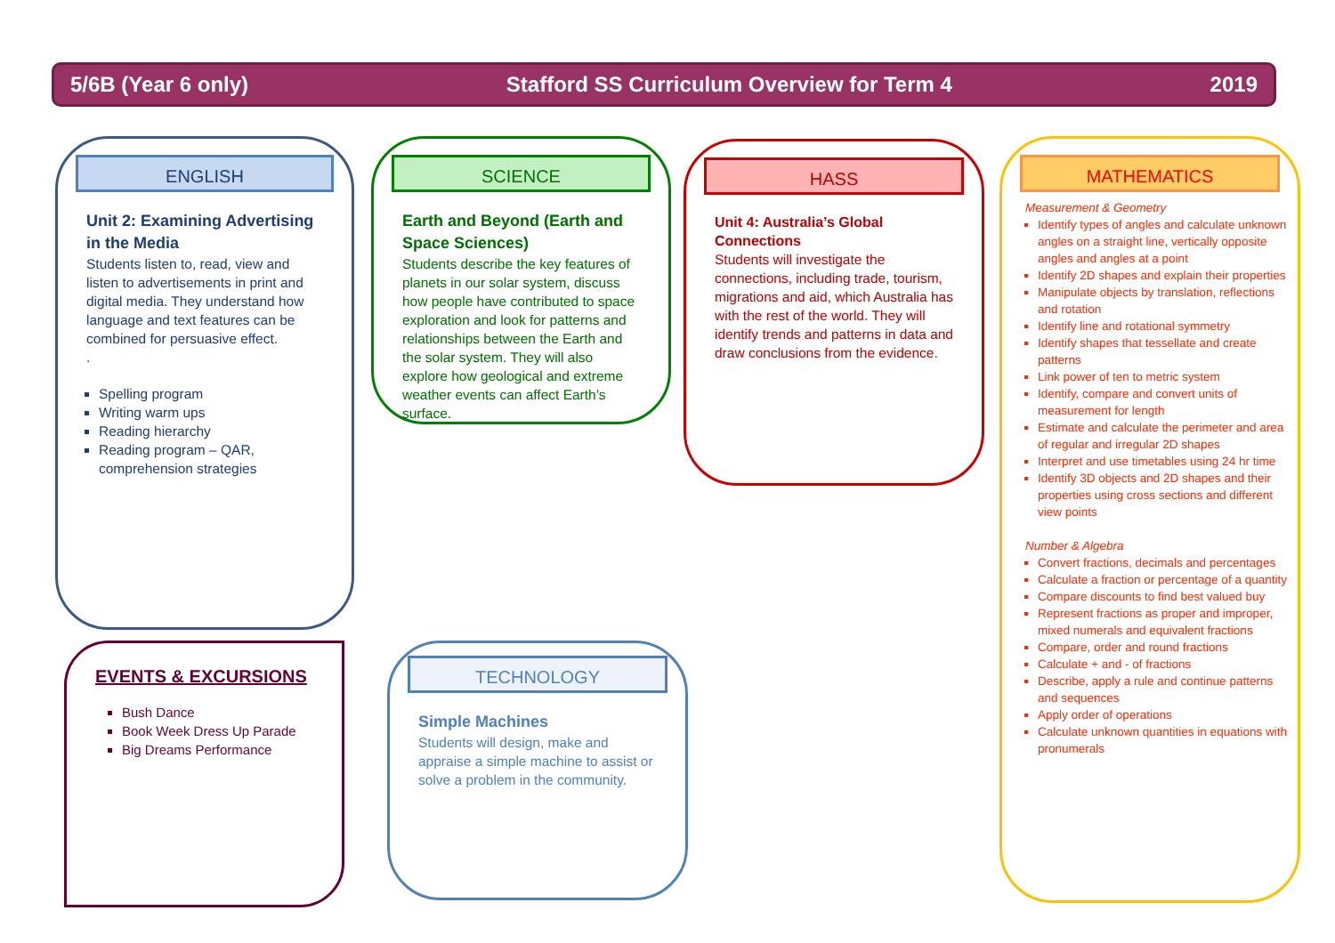5/6B (Year 6 only) Stafford SS Curriculum Overview for Term 4 2019
ENGLISH
Unit 2: Examining Advertising in the Media
Students listen to, read, view and listen to advertisements in print and digital media. They understand how language and text features can be combined for persuasive effect.
.
Spelling program
Writing warm ups
Reading hierarchy
Reading program – QAR, comprehension strategies
SCIENCE
Earth and Beyond (Earth and Space Sciences)
Students describe the key features of planets in our solar system, discuss how people have contributed to space exploration and look for patterns and relationships between the Earth and the solar system. They will also explore how geological and extreme weather events can affect Earth’s surface.
HASS
Unit 4: Australia’s Global Connections
Students will investigate the connections, including trade, tourism, migrations and aid, which Australia has with the rest of the world. They will identify trends and patterns in data and draw conclusions from the evidence.
MATHEMATICS
Measurement & Geometry
Identify types of angles and calculate unknown angles on a straight line, vertically opposite angles and angles at a point
Identify 2D shapes and explain their properties
Manipulate objects by translation, reflections and rotation
Identify line and rotational symmetry
Identify shapes that tessellate and create patterns
Link power of ten to metric system
Identify, compare and convert units of measurement for length
Estimate and calculate the perimeter and area of regular and irregular 2D shapes
Interpret and use timetables using 24 hr time
Identify 3D objects and 2D shapes and their properties using cross sections and different view points
Number & Algebra
Convert fractions, decimals and percentages
Calculate a fraction or percentage of a quantity
Compare discounts to find best valued buy
Represent fractions as proper and improper, mixed numerals and equivalent fractions
Compare, order and round fractions
Calculate + and - of fractions
Describe, apply a rule and continue patterns and sequences
Apply order of operations
Calculate unknown quantities in equations with pronumerals
EVENTS & EXCURSIONS
Bush Dance
Book Week Dress Up Parade
Big Dreams Performance
TECHNOLOGY
Simple Machines
Students will design, make and appraise a simple machine to assist or solve a problem in the community.